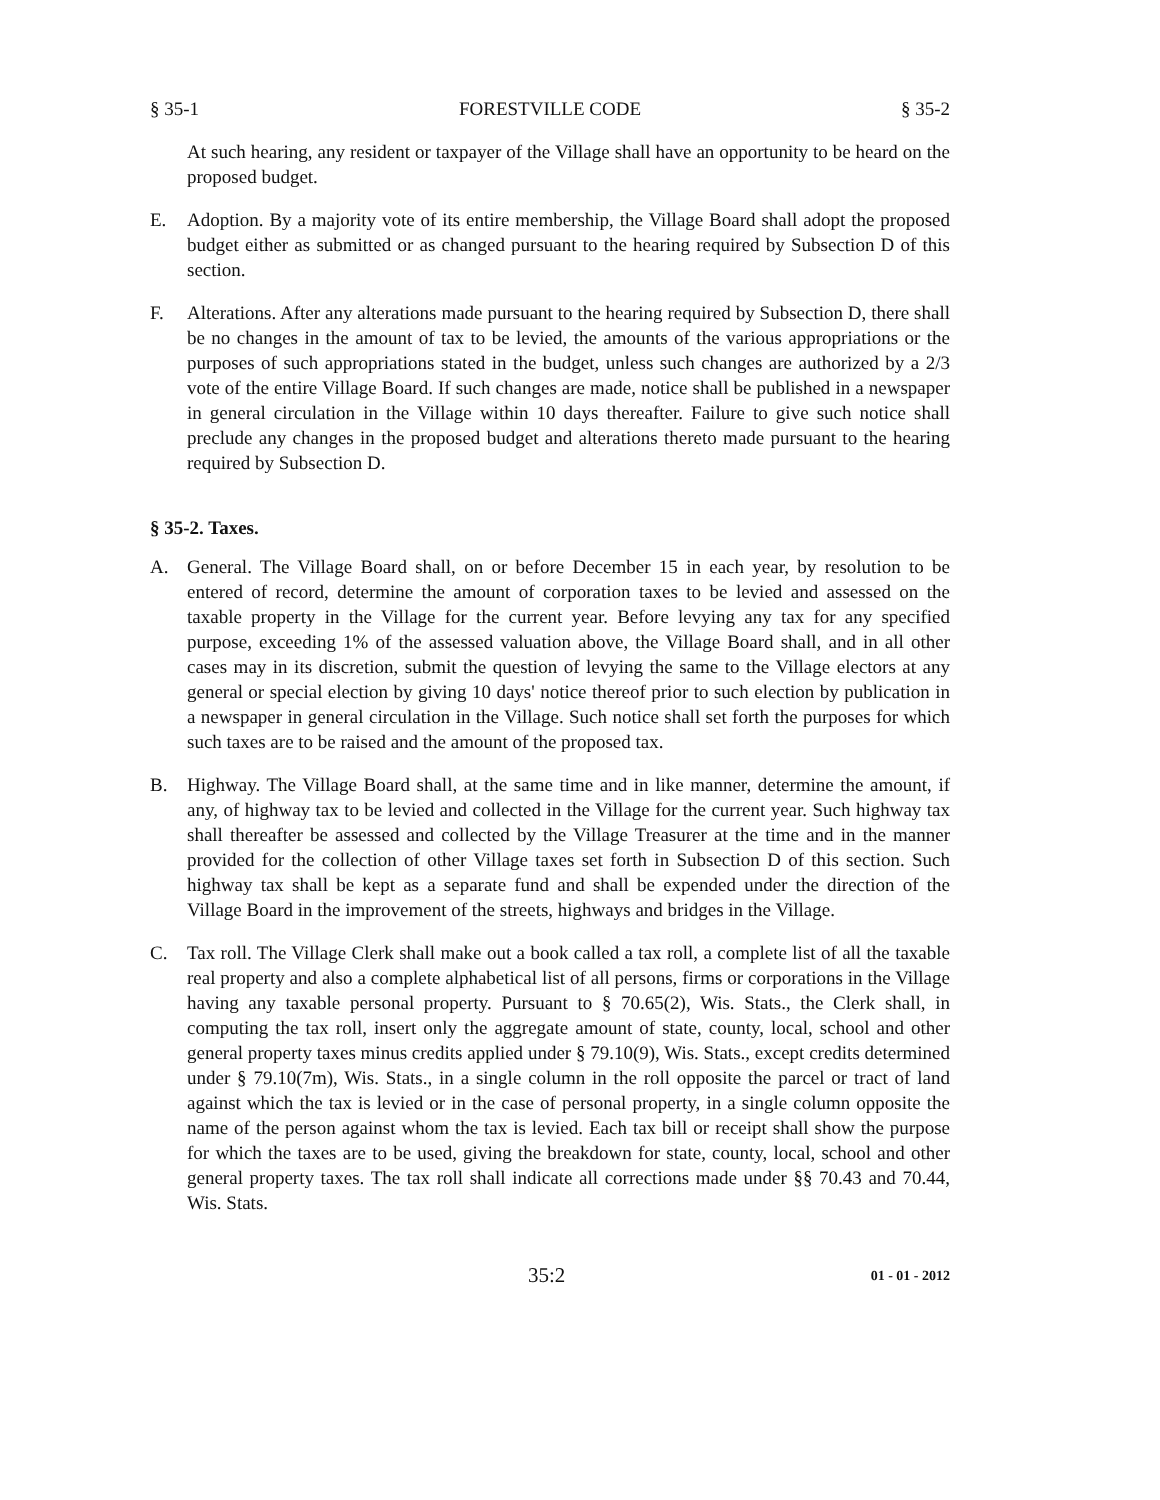§ 35-1 FORESTVILLE CODE § 35-2
At such hearing, any resident or taxpayer of the Village shall have an opportunity to be heard on the proposed budget.
E. Adoption. By a majority vote of its entire membership, the Village Board shall adopt the proposed budget either as submitted or as changed pursuant to the hearing required by Subsection D of this section.
F. Alterations. After any alterations made pursuant to the hearing required by Subsection D, there shall be no changes in the amount of tax to be levied, the amounts of the various appropriations or the purposes of such appropriations stated in the budget, unless such changes are authorized by a 2/3 vote of the entire Village Board. If such changes are made, notice shall be published in a newspaper in general circulation in the Village within 10 days thereafter. Failure to give such notice shall preclude any changes in the proposed budget and alterations thereto made pursuant to the hearing required by Subsection D.
§ 35-2. Taxes.
A. General. The Village Board shall, on or before December 15 in each year, by resolution to be entered of record, determine the amount of corporation taxes to be levied and assessed on the taxable property in the Village for the current year. Before levying any tax for any specified purpose, exceeding 1% of the assessed valuation above, the Village Board shall, and in all other cases may in its discretion, submit the question of levying the same to the Village electors at any general or special election by giving 10 days' notice thereof prior to such election by publication in a newspaper in general circulation in the Village. Such notice shall set forth the purposes for which such taxes are to be raised and the amount of the proposed tax.
B. Highway. The Village Board shall, at the same time and in like manner, determine the amount, if any, of highway tax to be levied and collected in the Village for the current year. Such highway tax shall thereafter be assessed and collected by the Village Treasurer at the time and in the manner provided for the collection of other Village taxes set forth in Subsection D of this section. Such highway tax shall be kept as a separate fund and shall be expended under the direction of the Village Board in the improvement of the streets, highways and bridges in the Village.
C. Tax roll. The Village Clerk shall make out a book called a tax roll, a complete list of all the taxable real property and also a complete alphabetical list of all persons, firms or corporations in the Village having any taxable personal property. Pursuant to § 70.65(2), Wis. Stats., the Clerk shall, in computing the tax roll, insert only the aggregate amount of state, county, local, school and other general property taxes minus credits applied under § 79.10(9), Wis. Stats., except credits determined under § 79.10(7m), Wis. Stats., in a single column in the roll opposite the parcel or tract of land against which the tax is levied or in the case of personal property, in a single column opposite the name of the person against whom the tax is levied. Each tax bill or receipt shall show the purpose for which the taxes are to be used, giving the breakdown for state, county, local, school and other general property taxes. The tax roll shall indicate all corrections made under §§ 70.43 and 70.44, Wis. Stats.
35:2 01 - 01 - 2012